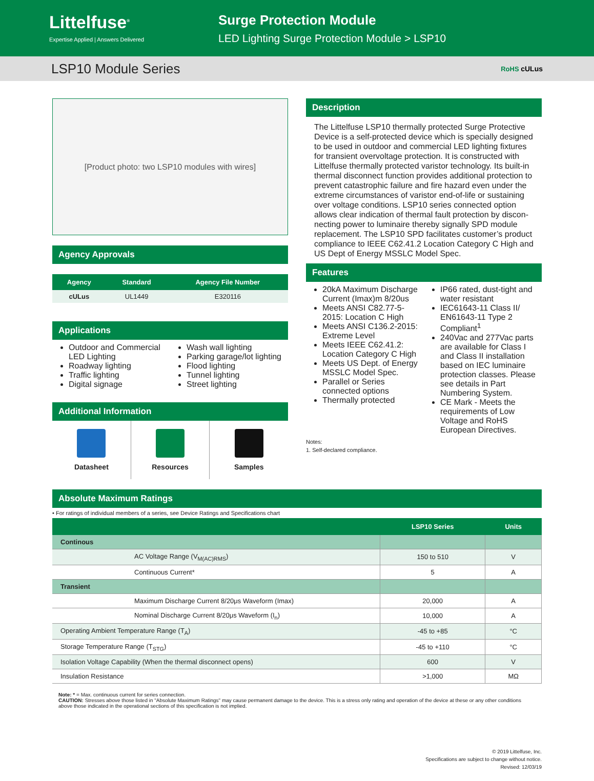Littelfuse<sup>®</sup>
Expertise Applied | Answers Delivered
Surge Protection Module
LED Lighting Surge Protection Module > LSP10
LSP10 Module Series RoHS cULus
[Product photo: two LSP10 modules with wires]
Agency Approvals
| Agency | Standard | Agency File Number |
| --- | --- | --- |
| cULus | UL1449 | E320116 |
Applications
Outdoor and Commercial LED Lighting
Roadway lighting
Traffic lighting
Digital signage
Wash wall lighting
Parking garage/lot lighting
Flood lighting
Tunnel lighting
Street lighting
Additional Information
Datasheet Resources Samples
Description
The Littelfuse LSP10 thermally protected Surge Protective Device is a self-protected device which is specially designed to be used in outdoor and commercial LED lighting fixtures for transient overvoltage protection. It is constructed with Littelfuse thermally protected varistor technology. Its built-in thermal disconnect function provides additional protection to prevent catastrophic failure and fire hazard even under the extreme circumstances of varistor end-of-life or sustaining over voltage conditions. LSP10 series connected option allows clear indication of thermal fault protection by discon-necting power to luminaire thereby signally SPD module replacement. The LSP10 SPD facilitates customer’s product compliance to IEEE C62.41.2 Location Category C High and US Dept of Energy MSSLC Model Spec.
Features
20kA Maximum Discharge Current (Imax)m 8/20us
Meets ANSI C82.77-5-2015: Location C High
Meets ANSI C136.2-2015: Extreme Level
Meets IEEE C62.41.2: Location Category C High
Meets US Dept. of Energy MSSLC Model Spec.
Parallel or Series connected options
Thermally protected
IP66 rated, dust-tight and water resistant
IEC61643-11 Class II/ EN61643-11 Type 2 Compliant<sup>1</sup>
240Vac and 277Vac parts are available for Class I and Class II installation based on IEC luminaire protection classes. Please see details in Part Numbering System.
CE Mark - Meets the requirements of Low Voltage and RoHS European Directives.
Notes:
1. Self-declared compliance.
Absolute Maximum Ratings
• For ratings of individual members of a series, see Device Ratings and Specifications chart
| | LSP10 Series | Units |
| --- | --- | --- |
| Continous | | |
| AC Voltage Range (V<sub>M(AC)RMS</sub>) | 150 to 510 | V |
| Continuous Current* | 5 | A |
| Transient | | |
| Maximum Discharge Current 8/20μs Waveform (Imax) | 20,000 | A |
| Nominal Discharge Current 8/20μs Waveform (I<sub>n</sub>) | 10,000 | A |
| Operating Ambient Temperature Range (T<sub>A</sub>) | -45 to +85 | °C |
| Storage Temperature Range (T<sub>STG</sub>) | -45 to +110 | °C |
| Isolation Voltage Capability (When the thermal disconnect opens) | 600 | V |
| Insulation Resistance | >1,000 | MΩ |
Note: * = Max. continuous current for series connection.
CAUTION: Stresses above those listed in "Absolute Maximum Ratings" may cause permanent damage to the device. This is a stress only rating and operation of the device at these or any other conditions above those indicated in the operational sections of this specification is not implied.
© 2019 Littelfuse, Inc.
Specifications are subject to change without notice.
Revised: 12/03/19